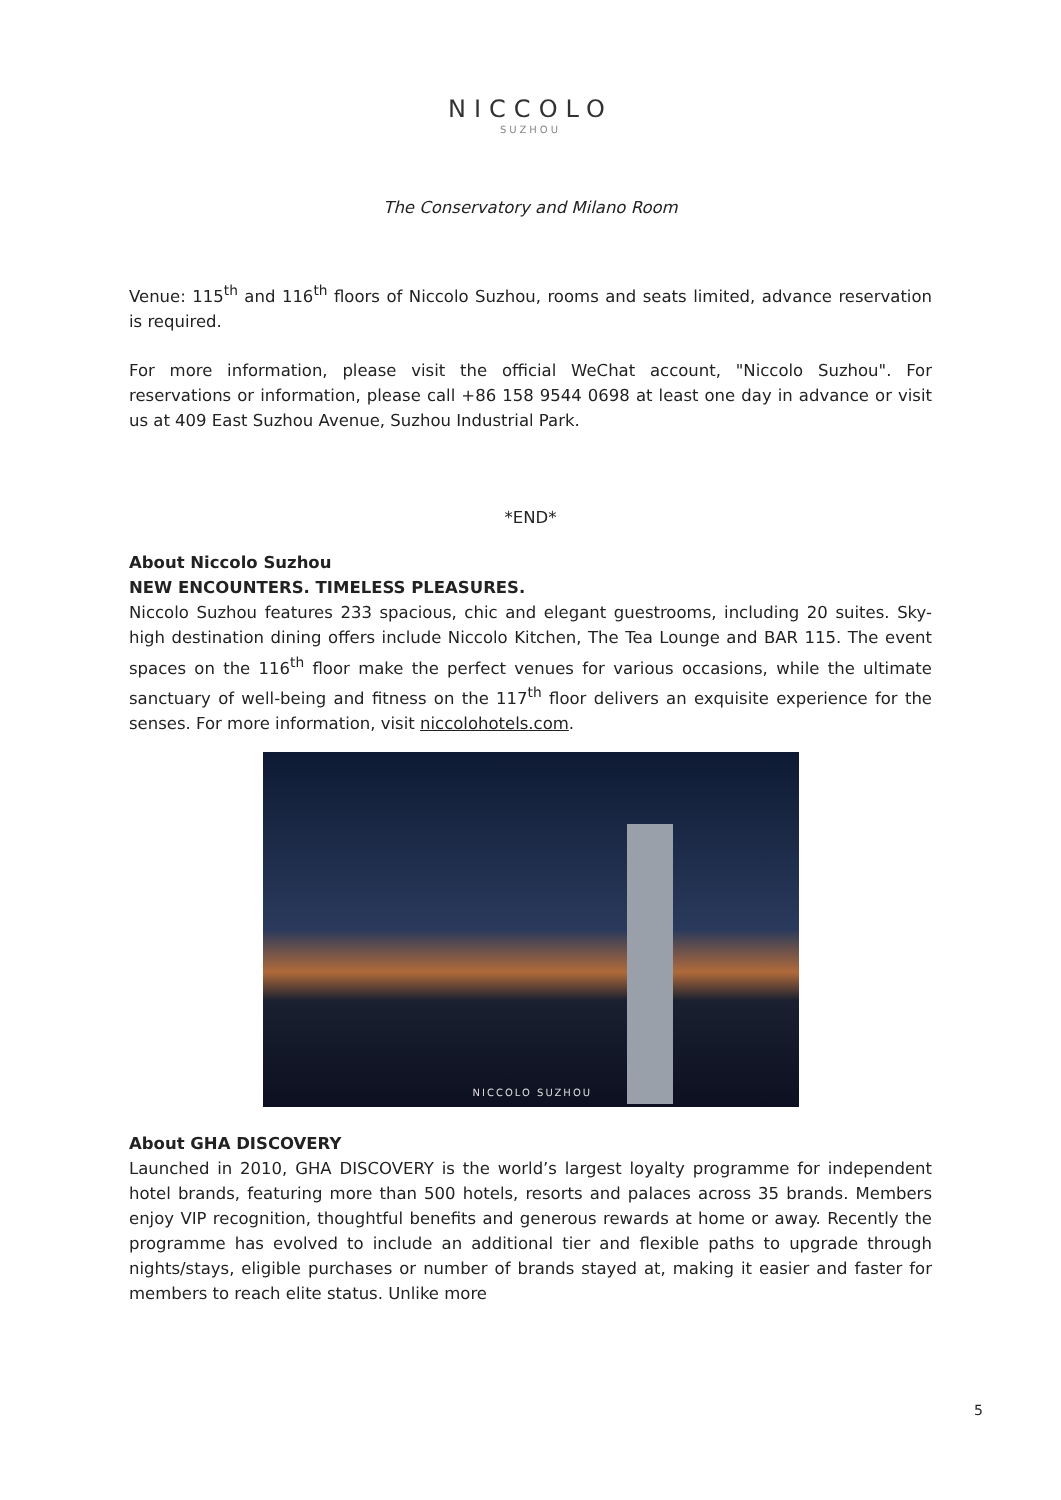NICCOLO
SUZHOU
The Conservatory and Milano Room
Venue: 115<sup>th</sup> and 116<sup>th</sup> floors of Niccolo Suzhou, rooms and seats limited, advance reservation is required.
For more information, please visit the official WeChat account, "Niccolo Suzhou". For reservations or information, please call +86 158 9544 0698 at least one day in advance or visit us at 409 East Suzhou Avenue, Suzhou Industrial Park.
*END*
About Niccolo Suzhou
NEW ENCOUNTERS. TIMELESS PLEASURES.
Niccolo Suzhou features 233 spacious, chic and elegant guestrooms, including 20 suites. Sky-high destination dining offers include Niccolo Kitchen, The Tea Lounge and BAR 115. The event spaces on the 116<sup>th</sup> floor make the perfect venues for various occasions, while the ultimate sanctuary of well-being and fitness on the 117<sup>th</sup> floor delivers an exquisite experience for the senses. For more information, visit niccolohotels.com.
NICCOLO SUZHOU
About GHA DISCOVERY
Launched in 2010, GHA DISCOVERY is the world’s largest loyalty programme for independent hotel brands, featuring more than 500 hotels, resorts and palaces across 35 brands. Members enjoy VIP recognition, thoughtful benefits and generous rewards at home or away. Recently the programme has evolved to include an additional tier and flexible paths to upgrade through nights/stays, eligible purchases or number of brands stayed at, making it easier and faster for members to reach elite status. Unlike more
5